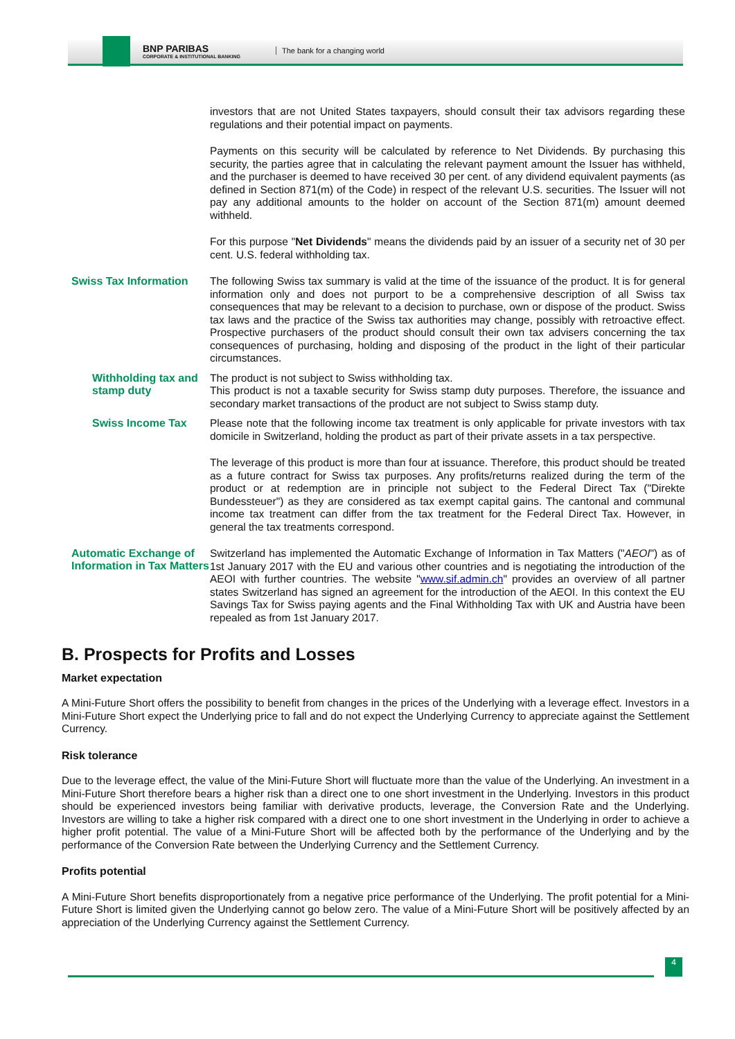BNP PARIBAS
CORPORATE & INSTITUTIONAL BANKING
The bank for a changing world
investors that are not United States taxpayers, should consult their tax advisors regarding these regulations and their potential impact on payments.
Payments on this security will be calculated by reference to Net Dividends. By purchasing this security, the parties agree that in calculating the relevant payment amount the Issuer has withheld, and the purchaser is deemed to have received 30 per cent. of any dividend equivalent payments (as defined in Section 871(m) of the Code) in respect of the relevant U.S. securities. The Issuer will not pay any additional amounts to the holder on account of the Section 871(m) amount deemed withheld.
For this purpose "Net Dividends" means the dividends paid by an issuer of a security net of 30 per cent. U.S. federal withholding tax.
Swiss Tax Information
The following Swiss tax summary is valid at the time of the issuance of the product. It is for general information only and does not purport to be a comprehensive description of all Swiss tax consequences that may be relevant to a decision to purchase, own or dispose of the product. Swiss tax laws and the practice of the Swiss tax authorities may change, possibly with retroactive effect. Prospective purchasers of the product should consult their own tax advisers concerning the tax consequences of purchasing, holding and disposing of the product in the light of their particular circumstances.
Withholding tax and stamp duty
The product is not subject to Swiss withholding tax.
This product is not a taxable security for Swiss stamp duty purposes. Therefore, the issuance and secondary market transactions of the product are not subject to Swiss stamp duty.
Swiss Income Tax
Please note that the following income tax treatment is only applicable for private investors with tax domicile in Switzerland, holding the product as part of their private assets in a tax perspective.
The leverage of this product is more than four at issuance. Therefore, this product should be treated as a future contract for Swiss tax purposes. Any profits/returns realized during the term of the product or at redemption are in principle not subject to the Federal Direct Tax ("Direkte Bundessteuer") as they are considered as tax exempt capital gains. The cantonal and communal income tax treatment can differ from the tax treatment for the Federal Direct Tax. However, in general the tax treatments correspond.
Automatic Exchange of Information in Tax Matters
Switzerland has implemented the Automatic Exchange of Information in Tax Matters ("AEOI") as of 1st January 2017 with the EU and various other countries and is negotiating the introduction of the AEOI with further countries. The website "www.sif.admin.ch" provides an overview of all partner states Switzerland has signed an agreement for the introduction of the AEOI. In this context the EU Savings Tax for Swiss paying agents and the Final Withholding Tax with UK and Austria have been repealed as from 1st January 2017.
B. Prospects for Profits and Losses
Market expectation
A Mini-Future Short offers the possibility to benefit from changes in the prices of the Underlying with a leverage effect. Investors in a Mini-Future Short expect the Underlying price to fall and do not expect the Underlying Currency to appreciate against the Settlement Currency.
Risk tolerance
Due to the leverage effect, the value of the Mini-Future Short will fluctuate more than the value of the Underlying. An investment in a Mini-Future Short therefore bears a higher risk than a direct one to one short investment in the Underlying. Investors in this product should be experienced investors being familiar with derivative products, leverage, the Conversion Rate and the Underlying. Investors are willing to take a higher risk compared with a direct one to one short investment in the Underlying in order to achieve a higher profit potential. The value of a Mini-Future Short will be affected both by the performance of the Underlying and by the performance of the Conversion Rate between the Underlying Currency and the Settlement Currency.
Profits potential
A Mini-Future Short benefits disproportionately from a negative price performance of the Underlying. The profit potential for a Mini-Future Short is limited given the Underlying cannot go below zero. The value of a Mini-Future Short will be positively affected by an appreciation of the Underlying Currency against the Settlement Currency.
4